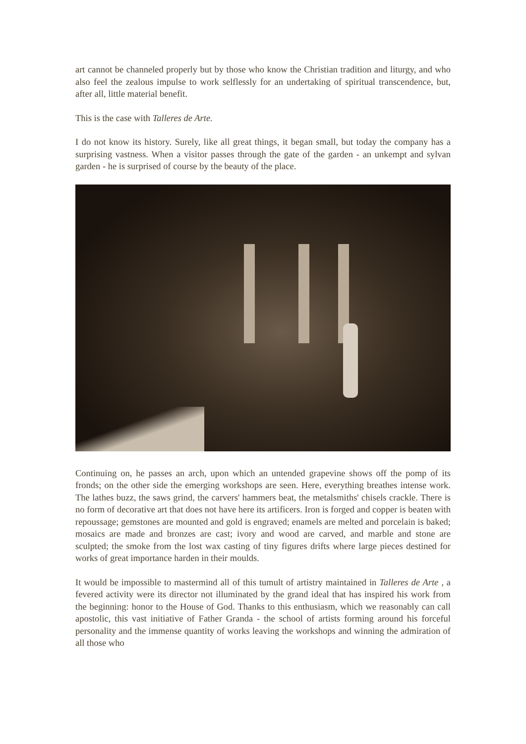art cannot be channeled properly but by those who know the Christian tradition and liturgy, and who also feel the zealous impulse to work selflessly for an undertaking of spiritual transcendence, but, after all, little material benefit.
This is the case with Talleres de Arte.
I do not know its history. Surely, like all great things, it began small, but today the company has a surprising vastness. When a visitor passes through the gate of the garden - an unkempt and sylvan garden - he is surprised of course by the beauty of the place.
Continuing on, he passes an arch, upon which an untended grapevine shows off the pomp of its fronds; on the other side the emerging workshops are seen. Here, everything breathes intense work. The lathes buzz, the saws grind, the carvers' hammers beat, the metalsmiths' chisels crackle. There is no form of decorative art that does not have here its artificers. Iron is forged and copper is beaten with repoussage; gemstones are mounted and gold is engraved; enamels are melted and porcelain is baked; mosaics are made and bronzes are cast; ivory and wood are carved, and marble and stone are sculpted; the smoke from the lost wax casting of tiny figures drifts where large pieces destined for works of great importance harden in their moulds.
It would be impossible to mastermind all of this tumult of artistry maintained in Talleres de Arte , a fevered activity were its director not illuminated by the grand ideal that has inspired his work from the beginning: honor to the House of God. Thanks to this enthusiasm, which we reasonably can call apostolic, this vast initiative of Father Granda - the school of artists forming around his forceful personality and the immense quantity of works leaving the workshops and winning the admiration of all those who